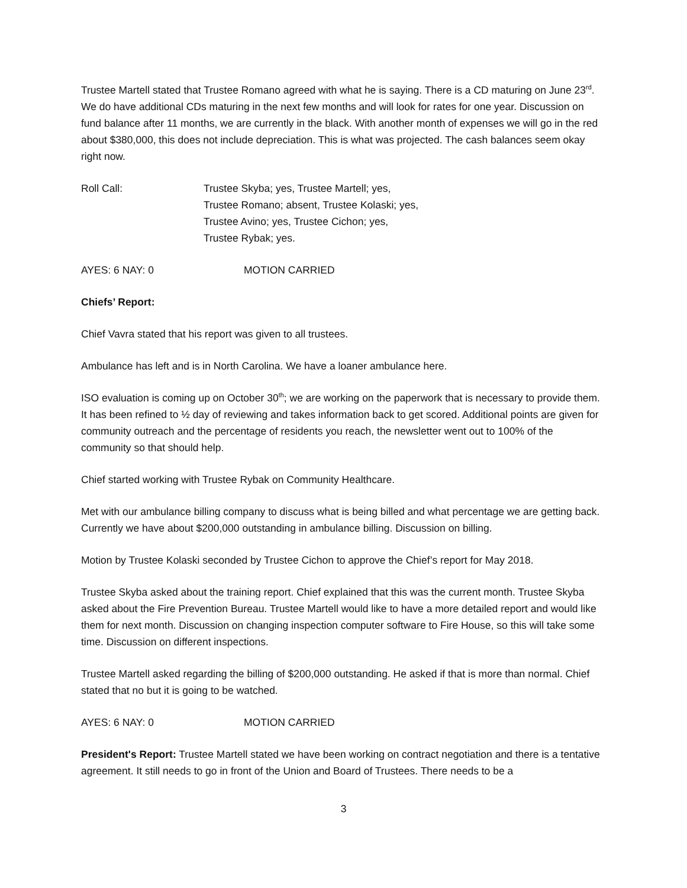Trustee Martell stated that Trustee Romano agreed with what he is saying. There is a CD maturing on June 23<sup>rd</sup>. We do have additional CDs maturing in the next few months and will look for rates for one year. Discussion on fund balance after 11 months, we are currently in the black. With another month of expenses we will go in the red about $380,000, this does not include depreciation. This is what was projected. The cash balances seem okay right now.
Roll Call: Trustee Skyba; yes, Trustee Martell; yes,
Trustee Romano; absent, Trustee Kolaski; yes,
Trustee Avino; yes, Trustee Cichon; yes,
Trustee Rybak; yes.
AYES: 6 NAY: 0 MOTION CARRIED
Chiefs’ Report:
Chief Vavra stated that his report was given to all trustees.
Ambulance has left and is in North Carolina. We have a loaner ambulance here.
ISO evaluation is coming up on October 30<sup>th</sup>; we are working on the paperwork that is necessary to provide them. It has been refined to ½ day of reviewing and takes information back to get scored. Additional points are given for community outreach and the percentage of residents you reach, the newsletter went out to 100% of the community so that should help.
Chief started working with Trustee Rybak on Community Healthcare.
Met with our ambulance billing company to discuss what is being billed and what percentage we are getting back. Currently we have about $200,000 outstanding in ambulance billing. Discussion on billing.
Motion by Trustee Kolaski seconded by Trustee Cichon to approve the Chief’s report for May 2018.
Trustee Skyba asked about the training report. Chief explained that this was the current month. Trustee Skyba asked about the Fire Prevention Bureau. Trustee Martell would like to have a more detailed report and would like them for next month. Discussion on changing inspection computer software to Fire House, so this will take some time. Discussion on different inspections.
Trustee Martell asked regarding the billing of $200,000 outstanding. He asked if that is more than normal. Chief stated that no but it is going to be watched.
AYES: 6 NAY: 0 MOTION CARRIED
President's Report: Trustee Martell stated we have been working on contract negotiation and there is a tentative agreement. It still needs to go in front of the Union and Board of Trustees. There needs to be a
3